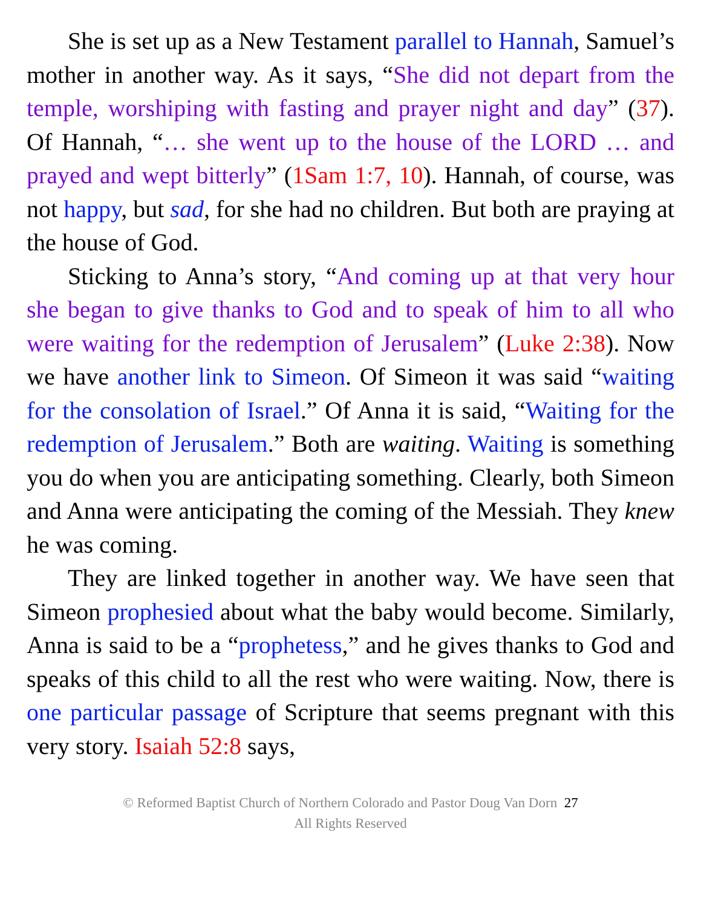She is set up as a New Testament parallel to Hannah, Samuel’s mother in another way. As it says, “She did not depart from the temple, worshiping with fasting and prayer night and day” (37). Of Hannah, “… she went up to the house of the LORD … and prayed and wept bitterly” (1Sam 1:7, 10). Hannah, of course, was not happy, but sad, for she had no children. But both are praying at the house of God.
Sticking to Anna’s story, “And coming up at that very hour she began to give thanks to God and to speak of him to all who were waiting for the redemption of Jerusalem” (Luke 2:38). Now we have another link to Simeon. Of Simeon it was said “waiting for the consolation of Israel.” Of Anna it is said, “Waiting for the redemption of Jerusalem.” Both are waiting. Waiting is something you do when you are anticipating something. Clearly, both Simeon and Anna were anticipating the coming of the Messiah. They knew he was coming.
They are linked together in another way. We have seen that Simeon prophesied about what the baby would become. Similarly, Anna is said to be a “prophetess,” and he gives thanks to God and speaks of this child to all the rest who were waiting. Now, there is one particular passage of Scripture that seems pregnant with this very story. Isaiah 52:8 says,
© Reformed Baptist Church of Northern Colorado and Pastor Doug Van Dorn 27
All Rights Reserved